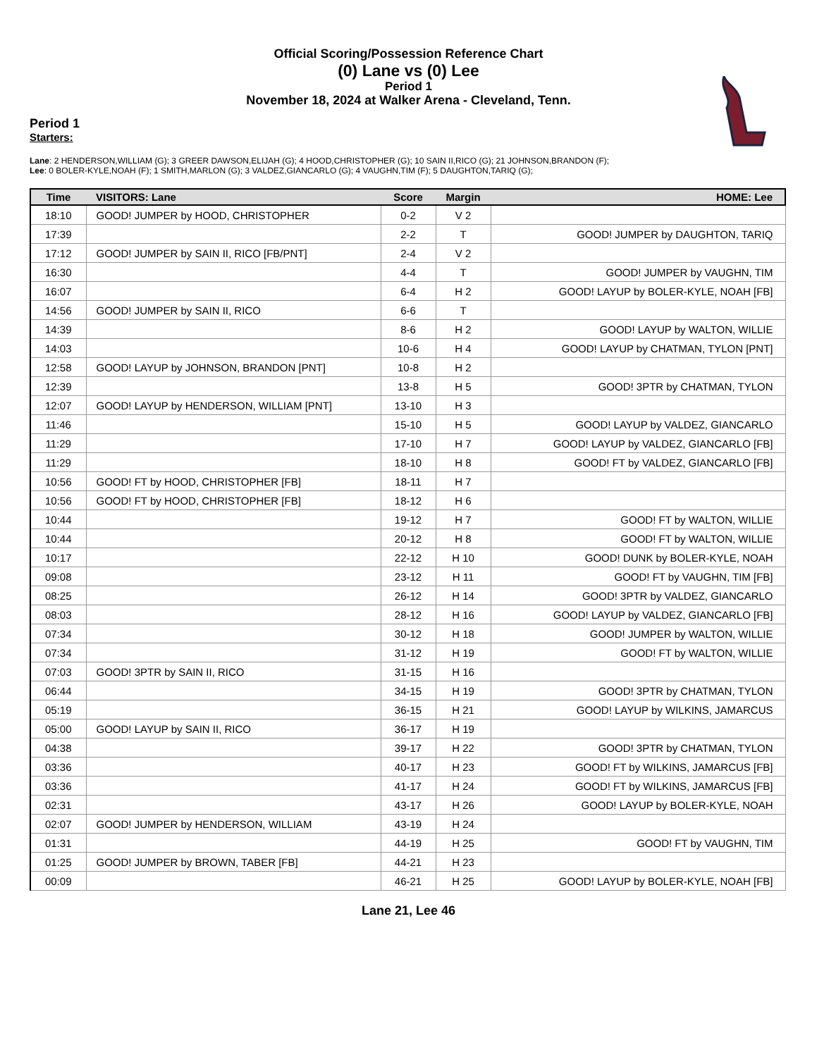Official Scoring/Possession Reference Chart
(0) Lane vs (0) Lee
Period 1
November 18, 2024 at Walker Arena - Cleveland, Tenn.
Period 1
Starters:
Lane: 2 HENDERSON,WILLIAM (G); 3 GREER DAWSON,ELIJAH (G); 4 HOOD,CHRISTOPHER (G); 10 SAIN II,RICO (G); 21 JOHNSON,BRANDON (F);
Lee: 0 BOLER-KYLE,NOAH (F); 1 SMITH,MARLON (G); 3 VALDEZ,GIANCARLO (G); 4 VAUGHN,TIM (F); 5 DAUGHTON,TARIQ (G);
| Time | VISITORS: Lane | Score | Margin | HOME: Lee |
| --- | --- | --- | --- | --- |
| 18:10 | GOOD! JUMPER by HOOD, CHRISTOPHER | 0-2 | V 2 | |
| 17:39 | | 2-2 | T | GOOD! JUMPER by DAUGHTON, TARIQ |
| 17:12 | GOOD! JUMPER by SAIN II, RICO [FB/PNT] | 2-4 | V 2 | |
| 16:30 | | 4-4 | T | GOOD! JUMPER by VAUGHN, TIM |
| 16:07 | | 6-4 | H 2 | GOOD! LAYUP by BOLER-KYLE, NOAH [FB] |
| 14:56 | GOOD! JUMPER by SAIN II, RICO | 6-6 | T | |
| 14:39 | | 8-6 | H 2 | GOOD! LAYUP by WALTON, WILLIE |
| 14:03 | | 10-6 | H 4 | GOOD! LAYUP by CHATMAN, TYLON [PNT] |
| 12:58 | GOOD! LAYUP by JOHNSON, BRANDON [PNT] | 10-8 | H 2 | |
| 12:39 | | 13-8 | H 5 | GOOD! 3PTR by CHATMAN, TYLON |
| 12:07 | GOOD! LAYUP by HENDERSON, WILLIAM [PNT] | 13-10 | H 3 | |
| 11:46 | | 15-10 | H 5 | GOOD! LAYUP by VALDEZ, GIANCARLO |
| 11:29 | | 17-10 | H 7 | GOOD! LAYUP by VALDEZ, GIANCARLO [FB] |
| 11:29 | | 18-10 | H 8 | GOOD! FT by VALDEZ, GIANCARLO [FB] |
| 10:56 | GOOD! FT by HOOD, CHRISTOPHER [FB] | 18-11 | H 7 | |
| 10:56 | GOOD! FT by HOOD, CHRISTOPHER [FB] | 18-12 | H 6 | |
| 10:44 | | 19-12 | H 7 | GOOD! FT by WALTON, WILLIE |
| 10:44 | | 20-12 | H 8 | GOOD! FT by WALTON, WILLIE |
| 10:17 | | 22-12 | H 10 | GOOD! DUNK by BOLER-KYLE, NOAH |
| 09:08 | | 23-12 | H 11 | GOOD! FT by VAUGHN, TIM [FB] |
| 08:25 | | 26-12 | H 14 | GOOD! 3PTR by VALDEZ, GIANCARLO |
| 08:03 | | 28-12 | H 16 | GOOD! LAYUP by VALDEZ, GIANCARLO [FB] |
| 07:34 | | 30-12 | H 18 | GOOD! JUMPER by WALTON, WILLIE |
| 07:34 | | 31-12 | H 19 | GOOD! FT by WALTON, WILLIE |
| 07:03 | GOOD! 3PTR by SAIN II, RICO | 31-15 | H 16 | |
| 06:44 | | 34-15 | H 19 | GOOD! 3PTR by CHATMAN, TYLON |
| 05:19 | | 36-15 | H 21 | GOOD! LAYUP by WILKINS, JAMARCUS |
| 05:00 | GOOD! LAYUP by SAIN II, RICO | 36-17 | H 19 | |
| 04:38 | | 39-17 | H 22 | GOOD! 3PTR by CHATMAN, TYLON |
| 03:36 | | 40-17 | H 23 | GOOD! FT by WILKINS, JAMARCUS [FB] |
| 03:36 | | 41-17 | H 24 | GOOD! FT by WILKINS, JAMARCUS [FB] |
| 02:31 | | 43-17 | H 26 | GOOD! LAYUP by BOLER-KYLE, NOAH |
| 02:07 | GOOD! JUMPER by HENDERSON, WILLIAM | 43-19 | H 24 | |
| 01:31 | | 44-19 | H 25 | GOOD! FT by VAUGHN, TIM |
| 01:25 | GOOD! JUMPER by BROWN, TABER [FB] | 44-21 | H 23 | |
| 00:09 | | 46-21 | H 25 | GOOD! LAYUP by BOLER-KYLE, NOAH [FB] |
Lane 21, Lee 46